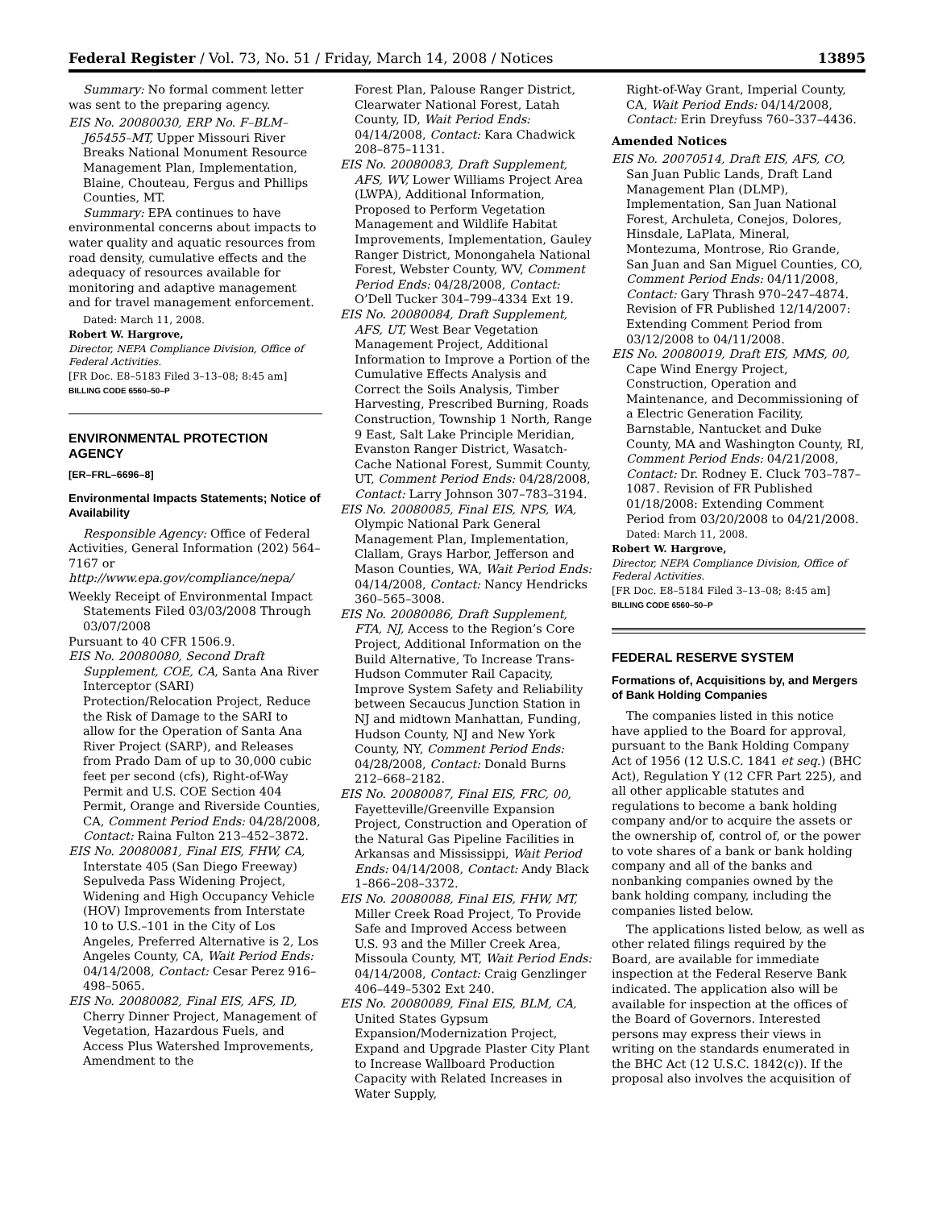Federal Register / Vol. 73, No. 51 / Friday, March 14, 2008 / Notices 13895
Summary: No formal comment letter was sent to the preparing agency.
EIS No. 20080030, ERP No. F–BLM–J65455–MT, Upper Missouri River Breaks National Monument Resource Management Plan, Implementation, Blaine, Chouteau, Fergus and Phillips Counties, MT.
Summary: EPA continues to have environmental concerns about impacts to water quality and aquatic resources from road density, cumulative effects and the adequacy of resources available for monitoring and adaptive management and for travel management enforcement.
Dated: March 11, 2008.
Robert W. Hargrove,
Director, NEPA Compliance Division, Office of Federal Activities.
[FR Doc. E8–5183 Filed 3–13–08; 8:45 am]
BILLING CODE 6560–50–P
ENVIRONMENTAL PROTECTION AGENCY
[ER–FRL–6696–8]
Environmental Impacts Statements; Notice of Availability
Responsible Agency: Office of Federal Activities, General Information (202) 564–7167 or http://www.epa.gov/compliance/nepa/
Weekly Receipt of Environmental Impact Statements Filed 03/03/2008 Through 03/07/2008
Pursuant to 40 CFR 1506.9.
EIS No. 20080080, Second Draft Supplement, COE, CA, Santa Ana River Interceptor (SARI) Protection/Relocation Project, Reduce the Risk of Damage to the SARI to allow for the Operation of Santa Ana River Project (SARP), and Releases from Prado Dam of up to 30,000 cubic feet per second (cfs), Right-of-Way Permit and U.S. COE Section 404 Permit, Orange and Riverside Counties, CA, Comment Period Ends: 04/28/2008, Contact: Raina Fulton 213–452–3872.
EIS No. 20080081, Final EIS, FHW, CA, Interstate 405 (San Diego Freeway) Sepulveda Pass Widening Project, Widening and High Occupancy Vehicle (HOV) Improvements from Interstate 10 to U.S.–101 in the City of Los Angeles, Preferred Alternative is 2, Los Angeles County, CA, Wait Period Ends: 04/14/2008, Contact: Cesar Perez 916–498–5065.
EIS No. 20080082, Final EIS, AFS, ID, Cherry Dinner Project, Management of Vegetation, Hazardous Fuels, and Access Plus Watershed Improvements, Amendment to the
Forest Plan, Palouse Ranger District, Clearwater National Forest, Latah County, ID, Wait Period Ends: 04/14/2008, Contact: Kara Chadwick 208–875–1131.
EIS No. 20080083, Draft Supplement, AFS, WV, Lower Williams Project Area (LWPA), Additional Information, Proposed to Perform Vegetation Management and Wildlife Habitat Improvements, Implementation, Gauley Ranger District, Monongahela National Forest, Webster County, WV, Comment Period Ends: 04/28/2008, Contact: O’Dell Tucker 304–799–4334 Ext 19.
EIS No. 20080084, Draft Supplement, AFS, UT, West Bear Vegetation Management Project, Additional Information to Improve a Portion of the Cumulative Effects Analysis and Correct the Soils Analysis, Timber Harvesting, Prescribed Burning, Roads Construction, Township 1 North, Range 9 East, Salt Lake Principle Meridian, Evanston Ranger District, Wasatch-Cache National Forest, Summit County, UT, Comment Period Ends: 04/28/2008, Contact: Larry Johnson 307–783–3194.
EIS No. 20080085, Final EIS, NPS, WA, Olympic National Park General Management Plan, Implementation, Clallam, Grays Harbor, Jefferson and Mason Counties, WA, Wait Period Ends: 04/14/2008, Contact: Nancy Hendricks 360–565–3008.
EIS No. 20080086, Draft Supplement, FTA, NJ, Access to the Region’s Core Project, Additional Information on the Build Alternative, To Increase Trans-Hudson Commuter Rail Capacity, Improve System Safety and Reliability between Secaucus Junction Station in NJ and midtown Manhattan, Funding, Hudson County, NJ and New York County, NY, Comment Period Ends: 04/28/2008, Contact: Donald Burns 212–668–2182.
EIS No. 20080087, Final EIS, FRC, 00, Fayetteville/Greenville Expansion Project, Construction and Operation of the Natural Gas Pipeline Facilities in Arkansas and Mississippi, Wait Period Ends: 04/14/2008, Contact: Andy Black 1–866–208–3372.
EIS No. 20080088, Final EIS, FHW, MT, Miller Creek Road Project, To Provide Safe and Improved Access between U.S. 93 and the Miller Creek Area, Missoula County, MT, Wait Period Ends: 04/14/2008, Contact: Craig Genzlinger 406–449–5302 Ext 240.
EIS No. 20080089, Final EIS, BLM, CA, United States Gypsum Expansion/Modernization Project, Expand and Upgrade Plaster City Plant to Increase Wallboard Production Capacity with Related Increases in Water Supply,
Right-of-Way Grant, Imperial County, CA, Wait Period Ends: 04/14/2008, Contact: Erin Dreyfuss 760–337–4436.
Amended Notices
EIS No. 20070514, Draft EIS, AFS, CO, San Juan Public Lands, Draft Land Management Plan (DLMP), Implementation, San Juan National Forest, Archuleta, Conejos, Dolores, Hinsdale, LaPlata, Mineral, Montezuma, Montrose, Rio Grande, San Juan and San Miguel Counties, CO, Comment Period Ends: 04/11/2008, Contact: Gary Thrash 970–247–4874. Revision of FR Published 12/14/2007: Extending Comment Period from 03/12/2008 to 04/11/2008.
EIS No. 20080019, Draft EIS, MMS, 00, Cape Wind Energy Project, Construction, Operation and Maintenance, and Decommissioning of a Electric Generation Facility, Barnstable, Nantucket and Duke County, MA and Washington County, RI, Comment Period Ends: 04/21/2008, Contact: Dr. Rodney E. Cluck 703–787–1087. Revision of FR Published 01/18/2008: Extending Comment Period from 03/20/2008 to 04/21/2008.
Dated: March 11, 2008.
Robert W. Hargrove,
Director, NEPA Compliance Division, Office of Federal Activities.
[FR Doc. E8–5184 Filed 3–13–08; 8:45 am]
BILLING CODE 6560–50–P
FEDERAL RESERVE SYSTEM
Formations of, Acquisitions by, and Mergers of Bank Holding Companies
The companies listed in this notice have applied to the Board for approval, pursuant to the Bank Holding Company Act of 1956 (12 U.S.C. 1841 et seq.) (BHC Act), Regulation Y (12 CFR Part 225), and all other applicable statutes and regulations to become a bank holding company and/or to acquire the assets or the ownership of, control of, or the power to vote shares of a bank or bank holding company and all of the banks and nonbanking companies owned by the bank holding company, including the companies listed below.
The applications listed below, as well as other related filings required by the Board, are available for immediate inspection at the Federal Reserve Bank indicated. The application also will be available for inspection at the offices of the Board of Governors. Interested persons may express their views in writing on the standards enumerated in the BHC Act (12 U.S.C. 1842(c)). If the proposal also involves the acquisition of